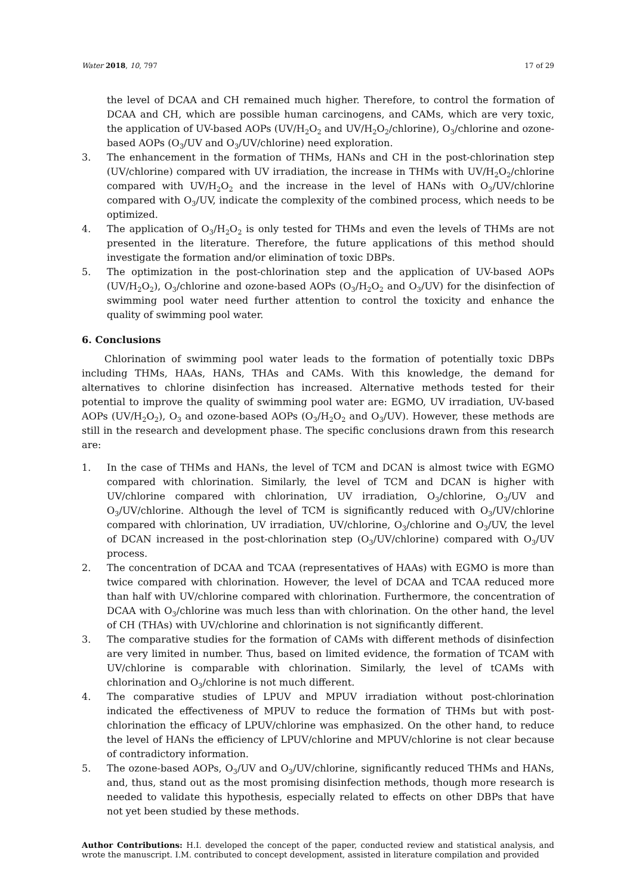Water 2018, 10, 797 17 of 29
the level of DCAA and CH remained much higher. Therefore, to control the formation of DCAA and CH, which are possible human carcinogens, and CAMs, which are very toxic, the application of UV-based AOPs (UV/H<sub>2</sub>O<sub>2</sub> and UV/H<sub>2</sub>O<sub>2</sub>/chlorine), O<sub>3</sub>/chlorine and ozone-based AOPs (O<sub>3</sub>/UV and O<sub>3</sub>/UV/chlorine) need exploration.
3. The enhancement in the formation of THMs, HANs and CH in the post-chlorination step (UV/chlorine) compared with UV irradiation, the increase in THMs with UV/H<sub>2</sub>O<sub>2</sub>/chlorine compared with UV/H<sub>2</sub>O<sub>2</sub> and the increase in the level of HANs with O<sub>3</sub>/UV/chlorine compared with O<sub>3</sub>/UV, indicate the complexity of the combined process, which needs to be optimized.
4. The application of O<sub>3</sub>/H<sub>2</sub>O<sub>2</sub> is only tested for THMs and even the levels of THMs are not presented in the literature. Therefore, the future applications of this method should investigate the formation and/or elimination of toxic DBPs.
5. The optimization in the post-chlorination step and the application of UV-based AOPs (UV/H<sub>2</sub>O<sub>2</sub>), O<sub>3</sub>/chlorine and ozone-based AOPs (O<sub>3</sub>/H<sub>2</sub>O<sub>2</sub> and O<sub>3</sub>/UV) for the disinfection of swimming pool water need further attention to control the toxicity and enhance the quality of swimming pool water.
6. Conclusions
Chlorination of swimming pool water leads to the formation of potentially toxic DBPs including THMs, HAAs, HANs, THAs and CAMs. With this knowledge, the demand for alternatives to chlorine disinfection has increased. Alternative methods tested for their potential to improve the quality of swimming pool water are: EGMO, UV irradiation, UV-based AOPs (UV/H<sub>2</sub>O<sub>2</sub>), O<sub>3</sub> and ozone-based AOPs (O<sub>3</sub>/H<sub>2</sub>O<sub>2</sub> and O<sub>3</sub>/UV). However, these methods are still in the research and development phase. The specific conclusions drawn from this research are:
1. In the case of THMs and HANs, the level of TCM and DCAN is almost twice with EGMO compared with chlorination. Similarly, the level of TCM and DCAN is higher with UV/chlorine compared with chlorination, UV irradiation, O<sub>3</sub>/chlorine, O<sub>3</sub>/UV and O<sub>3</sub>/UV/chlorine. Although the level of TCM is significantly reduced with O<sub>3</sub>/UV/chlorine compared with chlorination, UV irradiation, UV/chlorine, O<sub>3</sub>/chlorine and O<sub>3</sub>/UV, the level of DCAN increased in the post-chlorination step (O<sub>3</sub>/UV/chlorine) compared with O<sub>3</sub>/UV process.
2. The concentration of DCAA and TCAA (representatives of HAAs) with EGMO is more than twice compared with chlorination. However, the level of DCAA and TCAA reduced more than half with UV/chlorine compared with chlorination. Furthermore, the concentration of DCAA with O<sub>3</sub>/chlorine was much less than with chlorination. On the other hand, the level of CH (THAs) with UV/chlorine and chlorination is not significantly different.
3. The comparative studies for the formation of CAMs with different methods of disinfection are very limited in number. Thus, based on limited evidence, the formation of TCAM with UV/chlorine is comparable with chlorination. Similarly, the level of tCAMs with chlorination and O<sub>3</sub>/chlorine is not much different.
4. The comparative studies of LPUV and MPUV irradiation without post-chlorination indicated the effectiveness of MPUV to reduce the formation of THMs but with post-chlorination the efficacy of LPUV/chlorine was emphasized. On the other hand, to reduce the level of HANs the efficiency of LPUV/chlorine and MPUV/chlorine is not clear because of contradictory information.
5. The ozone-based AOPs, O<sub>3</sub>/UV and O<sub>3</sub>/UV/chlorine, significantly reduced THMs and HANs, and, thus, stand out as the most promising disinfection methods, though more research is needed to validate this hypothesis, especially related to effects on other DBPs that have not yet been studied by these methods.
Author Contributions: H.I. developed the concept of the paper, conducted review and statistical analysis, and wrote the manuscript. I.M. contributed to concept development, assisted in literature compilation and provided